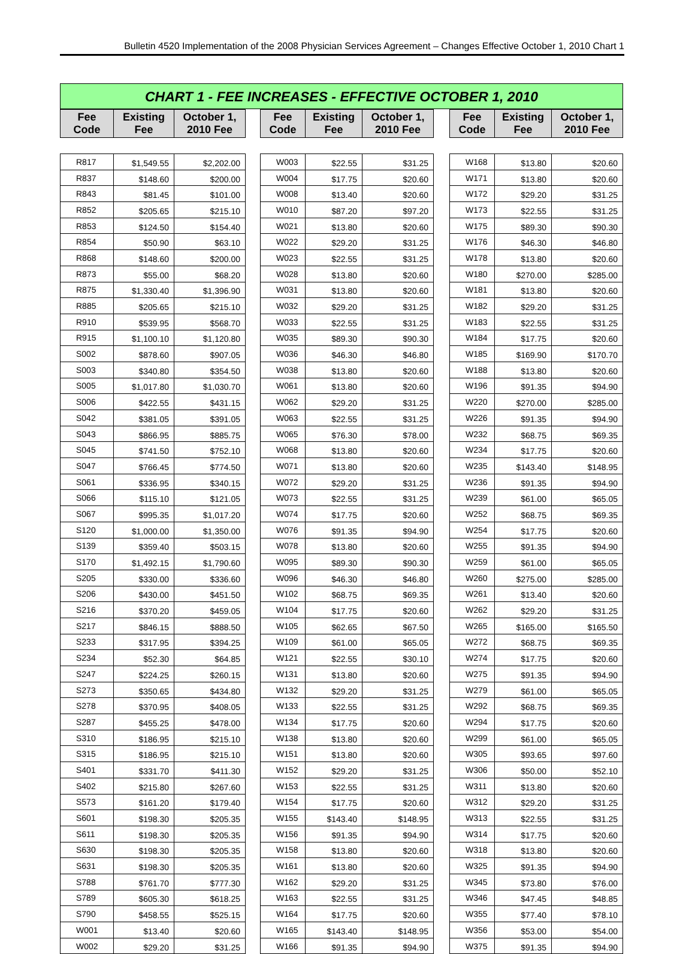Bulletin 4520 Implementation of the 2008 Physician Services Agreement – Changes Effective October 1, 2010 Chart 1
CHART 1 - FEE INCREASES - EFFECTIVE OCTOBER 1, 2010
| / Fee Code / Existing Fee / October 1, 2010 Fee / / --- / --- / --- / / R817 / $1,549.55 / $2,202.00 / / R837 / $148.60 / $200.00 / / R843 / $81.45 / $101.00 / / R852 / $205.65 / $215.10 / / R853 / $124.50 / $154.40 / / R854 / $50.90 / $63.10 / / R868 / $148.60 / $200.00 / / R873 / $55.00 / $68.20 / / R875 / $1,330.40 / $1,396.90 / / R885 / $205.65 / $215.10 / / R910 / $539.95 / $568.70 / / R915 / $1,100.10 / $1,120.80 / / S002 / $878.60 / $907.05 / / S003 / $340.80 / $354.50 / / S005 / $1,017.80 / $1,030.70 / / S006 / $422.55 / $431.15 / / S042 / $381.05 / $391.05 / / S043 / $866.95 / $885.75 / / S045 / $741.50 / $752.10 / / S047 / $766.45 / $774.50 / / S061 / $336.95 / $340.15 / / S066 / $115.10 / $121.05 / / S067 / $995.35 / $1,017.20 / / S120 / $1,000.00 / $1,350.00 / / S139 / $359.40 / $503.15 / / S170 / $1,492.15 / $1,790.60 / / S205 / $330.00 / $336.60 / / S206 / $430.00 / $451.50 / / S216 / $370.20 / $459.05 / / S217 / $846.15 / $888.50 / / S233 / $317.95 / $394.25 / / S234 / $52.30 / $64.85 / / S247 / $224.25 / $260.15 / / S273 / $350.65 / $434.80 / / S278 / $370.95 / $408.05 / / S287 / $455.25 / $478.00 / / S310 / $186.95 / $215.10 / / S315 / $186.95 / $215.10 / / S401 / $331.70 / $411.30 / / S402 / $215.80 / $267.60 / / S573 / $161.20 / $179.40 / / S601 / $198.30 / $205.35 / / S611 / $198.30 / $205.35 / / S630 / $198.30 / $205.35 / / S631 / $198.30 / $205.35 / / S788 / $761.70 / $777.30 / / S789 / $605.30 / $618.25 / / S790 / $458.55 / $525.15 / / W001 / $13.40 / $20.60 / / W002 / $29.20 / $31.25 / | | / Fee Code / Existing Fee / October 1, 2010 Fee / / --- / --- / --- / / W003 / $22.55 / $31.25 / / W004 / $17.75 / $20.60 / / W008 / $13.40 / $20.60 / / W010 / $87.20 / $97.20 / / W021 / $13.80 / $20.60 / / W022 / $29.20 / $31.25 / / W023 / $22.55 / $31.25 / / W028 / $13.80 / $20.60 / / W031 / $13.80 / $20.60 / / W032 / $29.20 / $31.25 / / W033 / $22.55 / $31.25 / / W035 / $89.30 / $90.30 / / W036 / $46.30 / $46.80 / / W038 / $13.80 / $20.60 / / W061 / $13.80 / $20.60 / / W062 / $29.20 / $31.25 / / W063 / $22.55 / $31.25 / / W065 / $76.30 / $78.00 / / W068 / $13.80 / $20.60 / / W071 / $13.80 / $20.60 / / W072 / $29.20 / $31.25 / / W073 / $22.55 / $31.25 / / W074 / $17.75 / $20.60 / / W076 / $91.35 / $94.90 / / W078 / $13.80 / $20.60 / / W095 / $89.30 / $90.30 / / W096 / $46.30 / $46.80 / / W102 / $68.75 / $69.35 / / W104 / $17.75 / $20.60 / / W105 / $62.65 / $67.50 / / W109 / $61.00 / $65.05 / / W121 / $22.55 / $30.10 / / W131 / $13.80 / $20.60 / / W132 / $29.20 / $31.25 / / W133 / $22.55 / $31.25 / / W134 / $17.75 / $20.60 / / W138 / $13.80 / $20.60 / / W151 / $13.80 / $20.60 / / W152 / $29.20 / $31.25 / / W153 / $22.55 / $31.25 / / W154 / $17.75 / $20.60 / / W155 / $143.40 / $148.95 / / W156 / $91.35 / $94.90 / / W158 / $13.80 / $20.60 / / W161 / $13.80 / $20.60 / / W162 / $29.20 / $31.25 / / W163 / $22.55 / $31.25 / / W164 / $17.75 / $20.60 / / W165 / $143.40 / $148.95 / / W166 / $91.35 / $94.90 / | | / Fee Code / Existing Fee / October 1, 2010 Fee / / --- / --- / --- / / W168 / $13.80 / $20.60 / / W171 / $13.80 / $20.60 / / W172 / $29.20 / $31.25 / / W173 / $22.55 / $31.25 / / W175 / $89.30 / $90.30 / / W176 / $46.30 / $46.80 / / W178 / $13.80 / $20.60 / / W180 / $270.00 / $285.00 / / W181 / $13.80 / $20.60 / / W182 / $29.20 / $31.25 / / W183 / $22.55 / $31.25 / / W184 / $17.75 / $20.60 / / W185 / $169.90 / $170.70 / / W188 / $13.80 / $20.60 / / W196 / $91.35 / $94.90 / / W220 / $270.00 / $285.00 / / W226 / $91.35 / $94.90 / / W232 / $68.75 / $69.35 / / W234 / $17.75 / $20.60 / / W235 / $143.40 / $148.95 / / W236 / $91.35 / $94.90 / / W239 / $61.00 / $65.05 / / W252 / $68.75 / $69.35 / / W254 / $17.75 / $20.60 / / W255 / $91.35 / $94.90 / / W259 / $61.00 / $65.05 / / W260 / $275.00 / $285.00 / / W261 / $13.40 / $20.60 / / W262 / $29.20 / $31.25 / / W265 / $165.00 / $165.50 / / W272 / $68.75 / $69.35 / / W274 / $17.75 / $20.60 / / W275 / $91.35 / $94.90 / / W279 / $61.00 / $65.05 / / W292 / $68.75 / $69.35 / / W294 / $17.75 / $20.60 / / W299 / $61.00 / $65.05 / / W305 / $93.65 / $97.60 / / W306 / $50.00 / $52.10 / / W311 / $13.80 / $20.60 / / W312 / $29.20 / $31.25 / / W313 / $22.55 / $31.25 / / W314 / $17.75 / $20.60 / / W318 / $13.80 / $20.60 / / W325 / $91.35 / $94.90 / / W345 / $73.80 / $76.00 / / W346 / $47.45 / $48.85 / / W355 / $77.40 / $78.10 / / W356 / $53.00 / $54.00 / / W375 / $91.35 / $94.90 / |